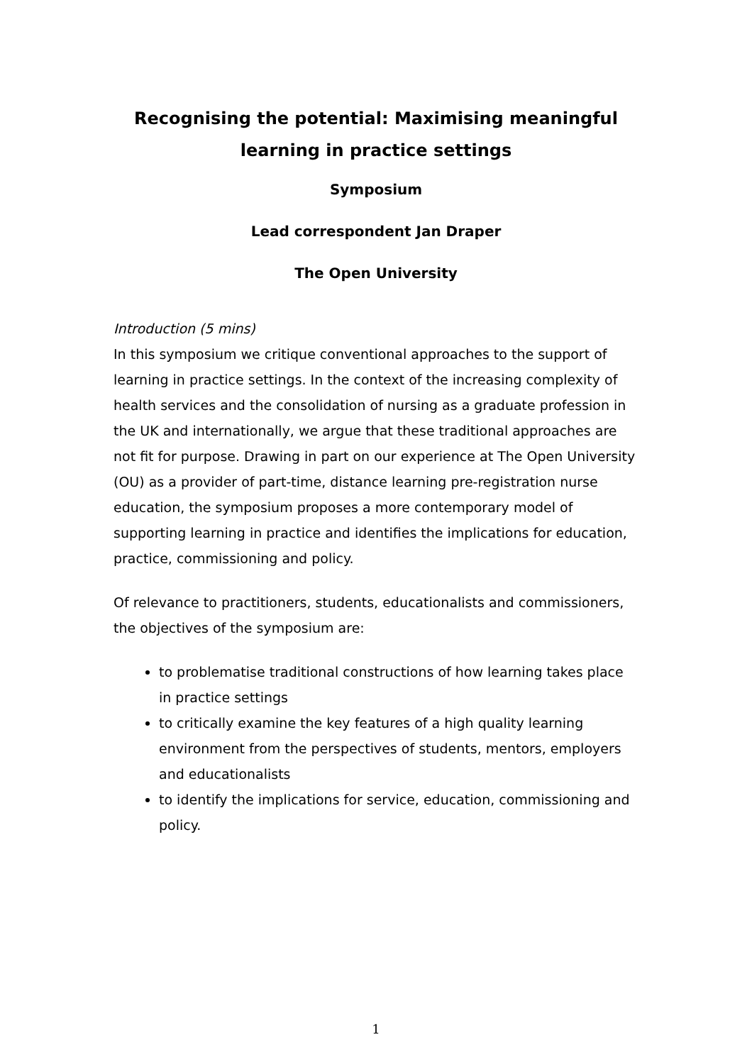Recognising the potential: Maximising meaningful learning in practice settings
Symposium
Lead correspondent Jan Draper
The Open University
Introduction (5 mins)
In this symposium we critique conventional approaches to the support of learning in practice settings. In the context of the increasing complexity of health services and the consolidation of nursing as a graduate profession in the UK and internationally, we argue that these traditional approaches are not fit for purpose. Drawing in part on our experience at The Open University (OU) as a provider of part-time, distance learning pre-registration nurse education, the symposium proposes a more contemporary model of supporting learning in practice and identifies the implications for education, practice, commissioning and policy.
Of relevance to practitioners, students, educationalists and commissioners, the objectives of the symposium are:
to problematise traditional constructions of how learning takes place in practice settings
to critically examine the key features of a high quality learning environment from the perspectives of students, mentors, employers and educationalists
to identify the implications for service, education, commissioning and policy.
1